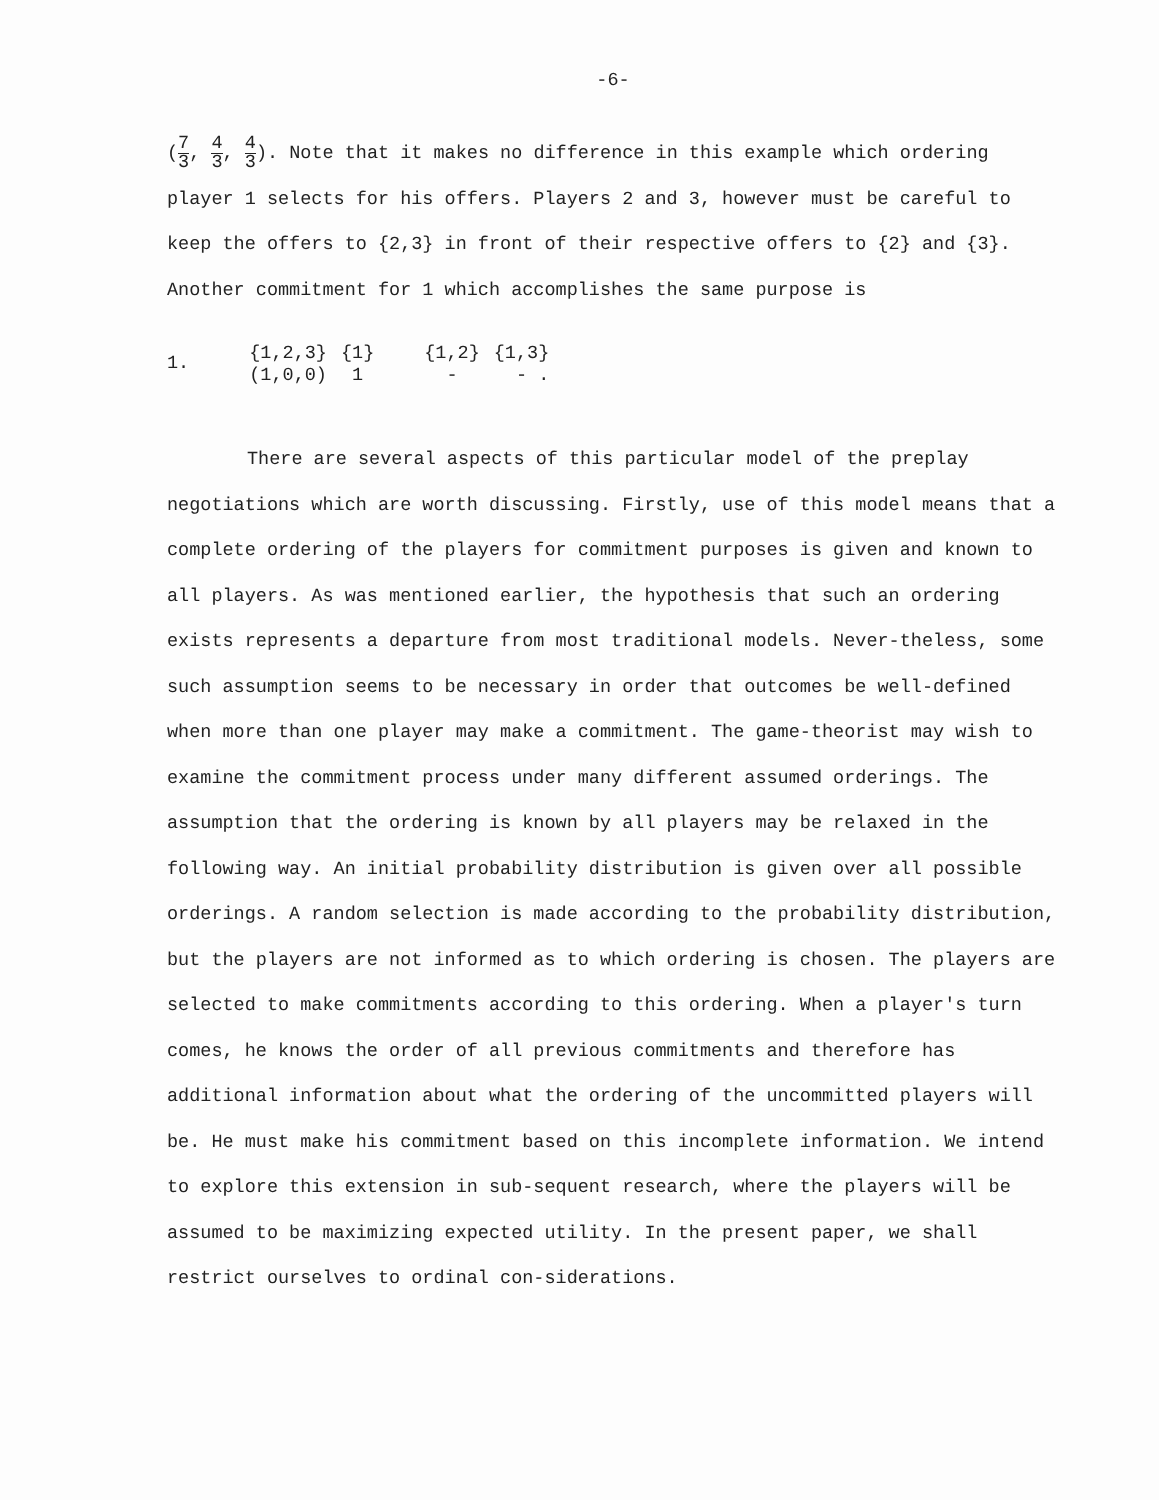-6-
(7 3, 4 3, 4 3). Note that it makes no difference in this example which ordering player 1 selects for his offers. Players 2 and 3, however must be careful to keep the offers to {2,3} in front of their respective offers to {2} and {3}. Another commitment for 1 which accomplishes the same purpose is
| 1. | {1,2,3} | {1} | {1,2} | {1,3} |
| | (1,0,0) | 1 | - | - . |
There are several aspects of this particular model of the preplay negotiations which are worth discussing. Firstly, use of this model means that a complete ordering of the players for commitment purposes is given and known to all players. As was mentioned earlier, the hypothesis that such an ordering exists represents a departure from most traditional models. Never-theless, some such assumption seems to be necessary in order that outcomes be well-defined when more than one player may make a commitment. The game-theorist may wish to examine the commitment process under many different assumed orderings. The assumption that the ordering is known by all players may be relaxed in the following way. An initial probability distribution is given over all possible orderings. A random selection is made according to the probability distribution, but the players are not informed as to which ordering is chosen. The players are selected to make commitments according to this ordering. When a player's turn comes, he knows the order of all previous commitments and therefore has additional information about what the ordering of the uncommitted players will be. He must make his commitment based on this incomplete information. We intend to explore this extension in sub-sequent research, where the players will be assumed to be maximizing expected utility. In the present paper, we shall restrict ourselves to ordinal con-siderations.